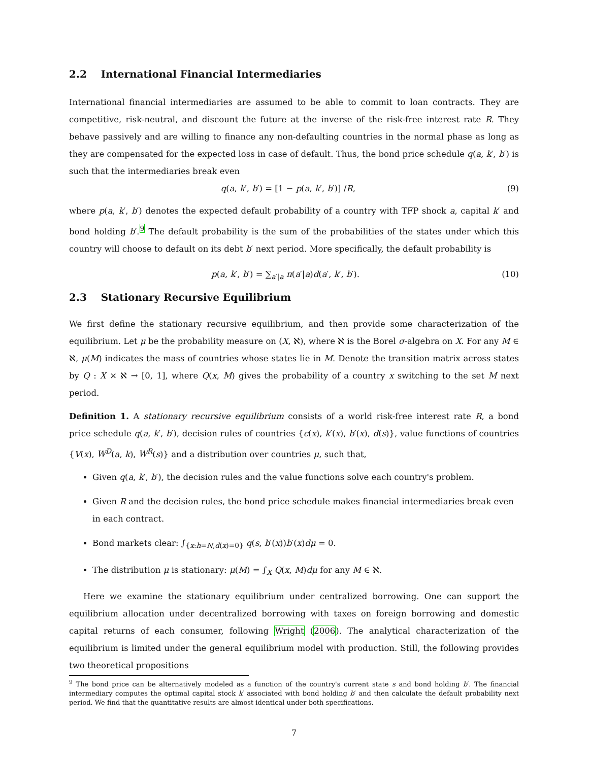2.2 International Financial Intermediaries
International financial intermediaries are assumed to be able to commit to loan contracts. They are competitive, risk-neutral, and discount the future at the inverse of the risk-free interest rate R. They behave passively and are willing to finance any non-defaulting countries in the normal phase as long as they are compensated for the expected loss in case of default. Thus, the bond price schedule q(a, k′, b′) is such that the intermediaries break even
q(a, k′, b′) = [1 − p(a, k′, b′)] /R, (9)
where p(a, k′, b′) denotes the expected default probability of a country with TFP shock a, capital k′ and bond holding b′.<sup>9</sup> The default probability is the sum of the probabilities of the states under which this country will choose to default on its debt b′ next period. More specifically, the default probability is
p(a, k′, b′) = ∑<sub>a′|a</sub> π(a′|a)d(a′, k′, b′). (10)
2.3 Stationary Recursive Equilibrium
We first define the stationary recursive equilibrium, and then provide some characterization of the equilibrium. Let μ be the probability measure on (X, ℵ), where ℵ is the Borel σ-algebra on X. For any M ∈ ℵ, μ(M) indicates the mass of countries whose states lie in M. Denote the transition matrix across states by Q : X × ℵ → [0, 1], where Q(x, M) gives the probability of a country x switching to the set M next period.
Definition 1. A stationary recursive equilibrium consists of a world risk-free interest rate R, a bond price schedule q(a, k′, b′), decision rules of countries {c(x), k′(x), b′(x), d(s)}, value functions of countries {V(x), W<sup>D</sup>(a, k), W<sup>R</sup>(s)} and a distribution over countries μ, such that,
Given q(a, k′, b′), the decision rules and the value functions solve each country's problem.
Given R and the decision rules, the bond price schedule makes financial intermediaries break even in each contract.
Bond markets clear: ∫<sub>{x:h=N,d(x)=0}</sub> q(s, b′(x))b′(x)dμ = 0.
The distribution μ is stationary: μ(M) = ∫<sub>X</sub> Q(x, M)dμ for any M ∈ ℵ.
Here we examine the stationary equilibrium under centralized borrowing. One can support the equilibrium allocation under decentralized borrowing with taxes on foreign borrowing and domestic capital returns of each consumer, following Wright (2006). The analytical characterization of the equilibrium is limited under the general equilibrium model with production. Still, the following provides two theoretical propositions
<sup>9</sup> The bond price can be alternatively modeled as a function of the country's current state s and bond holding b′. The financial intermediary computes the optimal capital stock k′ associated with bond holding b′ and then calculate the default probability next period. We find that the quantitative results are almost identical under both specifications.
7